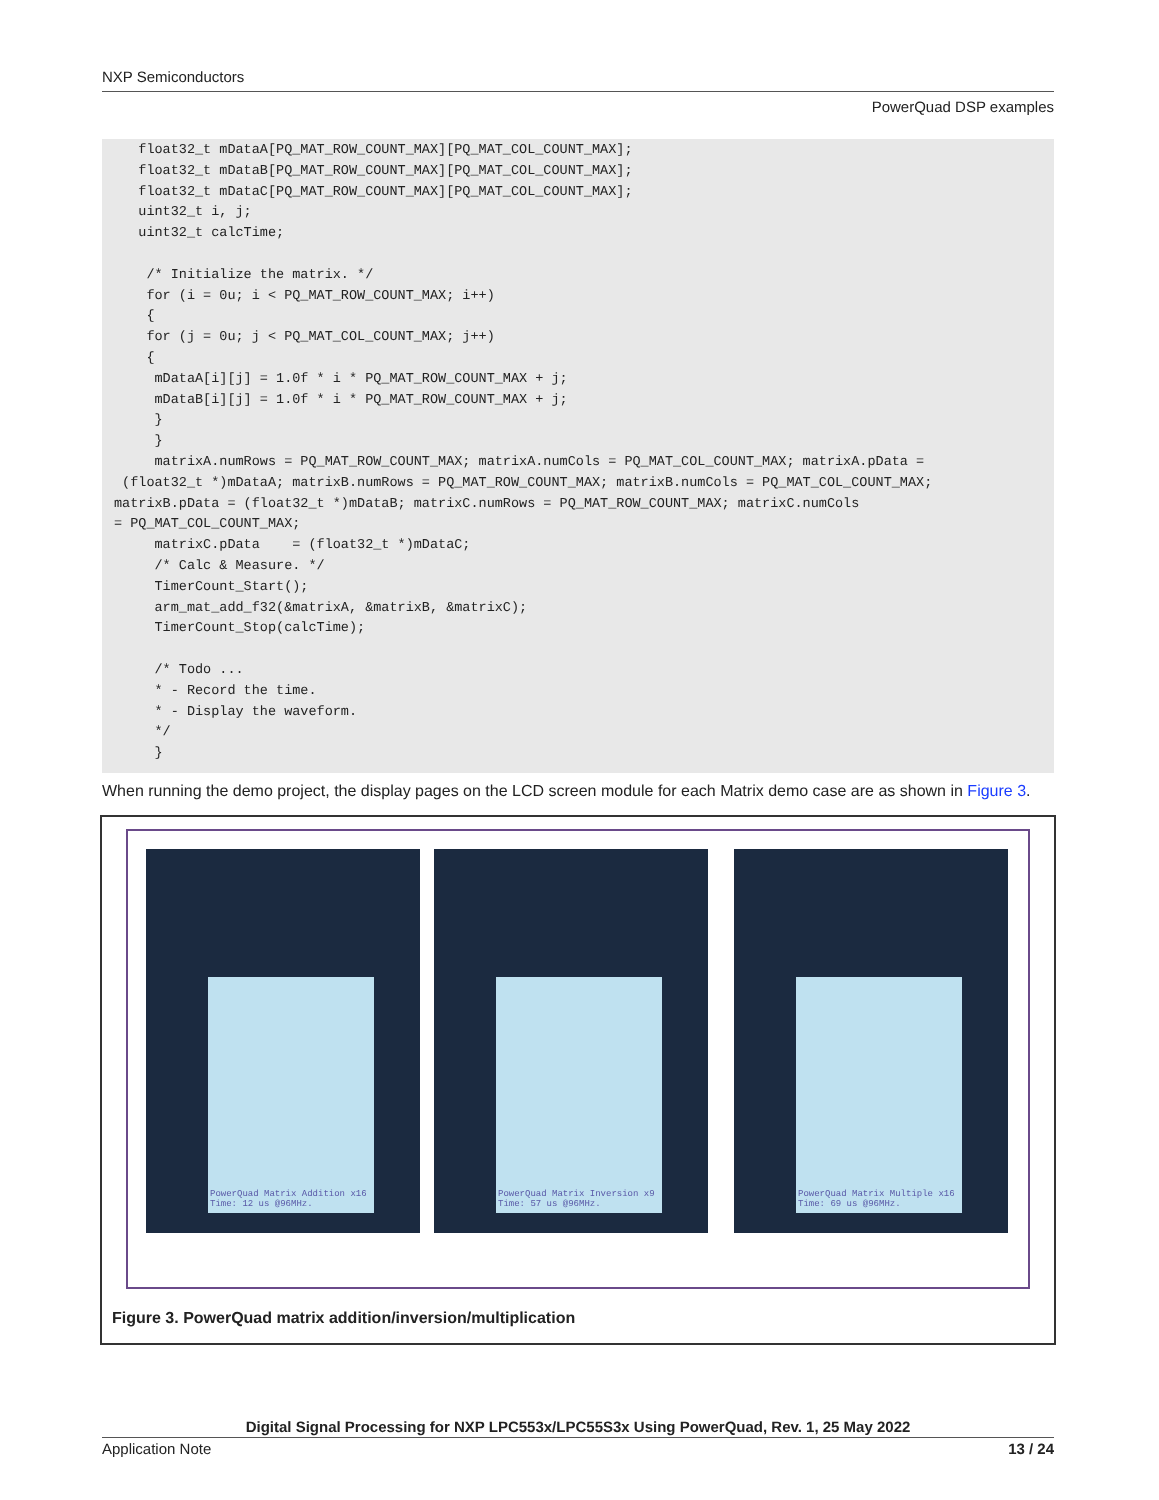NXP Semiconductors
PowerQuad DSP examples
float32_t mDataA[PQ_MAT_ROW_COUNT_MAX][PQ_MAT_COL_COUNT_MAX]; float32_t mDataB[PQ_MAT_ROW_COUNT_MAX][PQ_MAT_COL_COUNT_MAX]; float32_t mDataC[PQ_MAT_ROW_COUNT_MAX][PQ_MAT_COL_COUNT_MAX]; uint32_t i, j; uint32_t calcTime; /* Initialize the matrix. */ for (i = 0u; i < PQ_MAT_ROW_COUNT_MAX; i++) { for (j = 0u; j < PQ_MAT_COL_COUNT_MAX; j++) { mDataA[i][j] = 1.0f * i * PQ_MAT_ROW_COUNT_MAX + j; mDataB[i][j] = 1.0f * i * PQ_MAT_ROW_COUNT_MAX + j; } } matrixA.numRows = PQ_MAT_ROW_COUNT_MAX; matrixA.numCols = PQ_MAT_COL_COUNT_MAX; matrixA.pData = (float32_t *)mDataA; matrixB.numRows = PQ_MAT_ROW_COUNT_MAX; matrixB.numCols = PQ_MAT_COL_COUNT_MAX; matrixB.pData = (float32_t *)mDataB; matrixC.numRows = PQ_MAT_ROW_COUNT_MAX; matrixC.numCols = PQ_MAT_COL_COUNT_MAX; matrixC.pData = (float32_t *)mDataC; /* Calc & Measure. */ TimerCount_Start(); arm_mat_add_f32(&matrixA, &matrixB, &matrixC); TimerCount_Stop(calcTime); /* Todo ... * - Record the time. * - Display the waveform. */ }
When running the demo project, the display pages on the LCD screen module for each Matrix demo case are as shown in Figure 3.
PowerQuad Matrix Addition x16
Time: 12 us @96MHz.
PowerQuad Matrix Inversion x9
Time: 57 us @96MHz.
PowerQuad Matrix Multiple x16
Time: 69 us @96MHz.
Figure 3. PowerQuad matrix addition/inversion/multiplication
Digital Signal Processing for NXP LPC553x/LPC55S3x Using PowerQuad, Rev. 1, 25 May 2022
Application Note 13 / 24